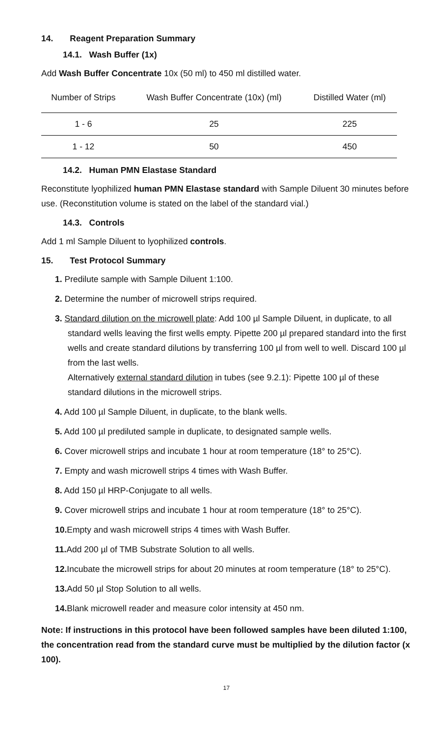14. Reagent Preparation Summary
14.1. Wash Buffer (1x)
Add Wash Buffer Concentrate 10x (50 ml) to 450 ml distilled water.
| Number of Strips | Wash Buffer Concentrate (10x) (ml) | Distilled Water (ml) |
| --- | --- | --- |
| 1 - 6 | 25 | 225 |
| 1 - 12 | 50 | 450 |
14.2. Human PMN Elastase Standard
Reconstitute lyophilized human PMN Elastase standard with Sample Diluent 30 minutes before use. (Reconstitution volume is stated on the label of the standard vial.)
14.3. Controls
Add 1 ml Sample Diluent to lyophilized controls.
15. Test Protocol Summary
1. Predilute sample with Sample Diluent 1:100.
2. Determine the number of microwell strips required.
3. Standard dilution on the microwell plate: Add 100 µl Sample Diluent, in duplicate, to all standard wells leaving the first wells empty. Pipette 200 µl prepared standard into the first wells and create standard dilutions by transferring 100 µl from well to well. Discard 100 µl from the last wells.
Alternatively external standard dilution in tubes (see 9.2.1): Pipette 100 µl of these standard dilutions in the microwell strips.
4. Add 100 µl Sample Diluent, in duplicate, to the blank wells.
5. Add 100 µl prediluted sample in duplicate, to designated sample wells.
6. Cover microwell strips and incubate 1 hour at room temperature (18° to 25°C).
7. Empty and wash microwell strips 4 times with Wash Buffer.
8. Add 150 µl HRP-Conjugate to all wells.
9. Cover microwell strips and incubate 1 hour at room temperature (18° to 25°C).
10. Empty and wash microwell strips 4 times with Wash Buffer.
11. Add 200 µl of TMB Substrate Solution to all wells.
12. Incubate the microwell strips for about 20 minutes at room temperature (18° to 25°C).
13. Add 50 µl Stop Solution to all wells.
14. Blank microwell reader and measure color intensity at 450 nm.
Note: If instructions in this protocol have been followed samples have been diluted 1:100, the concentration read from the standard curve must be multiplied by the dilution factor (x 100).
17